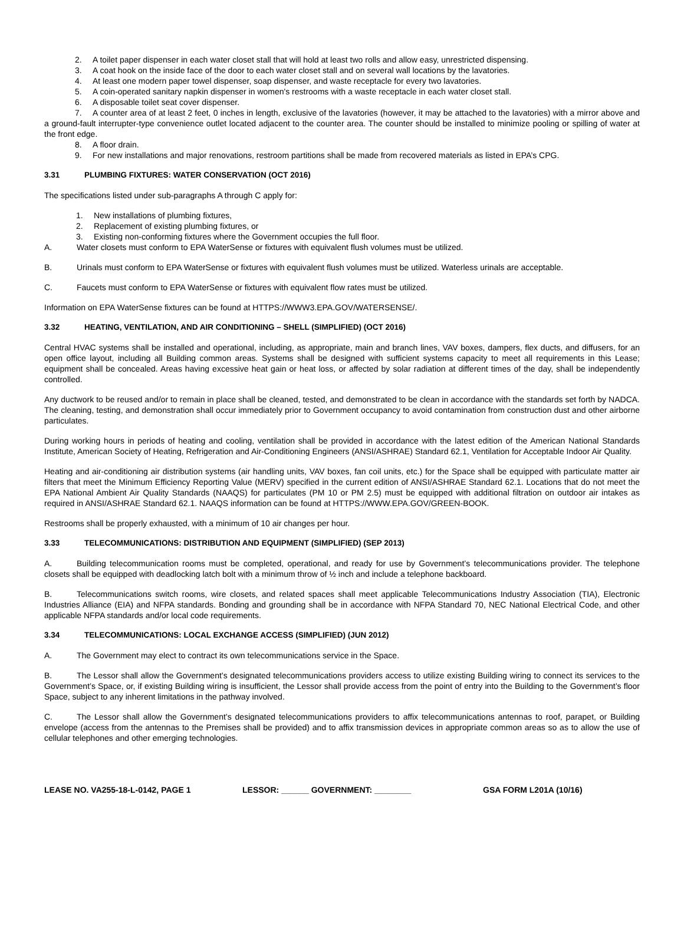2. A toilet paper dispenser in each water closet stall that will hold at least two rolls and allow easy, unrestricted dispensing.
3. A coat hook on the inside face of the door to each water closet stall and on several wall locations by the lavatories.
4. At least one modern paper towel dispenser, soap dispenser, and waste receptacle for every two lavatories.
5. A coin-operated sanitary napkin dispenser in women's restrooms with a waste receptacle in each water closet stall.
6. A disposable toilet seat cover dispenser.
7. A counter area of at least 2 feet, 0 inches in length, exclusive of the lavatories (however, it may be attached to the lavatories) with a mirror above and a ground-fault interrupter-type convenience outlet located adjacent to the counter area. The counter should be installed to minimize pooling or spilling of water at the front edge.
8. A floor drain.
9. For new installations and major renovations, restroom partitions shall be made from recovered materials as listed in EPA’s CPG.
3.31 PLUMBING FIXTURES: WATER CONSERVATION (OCT 2016)
The specifications listed under sub-paragraphs A through C apply for:
1. New installations of plumbing fixtures,
2. Replacement of existing plumbing fixtures, or
3. Existing non-conforming fixtures where the Government occupies the full floor.
A. Water closets must conform to EPA WaterSense or fixtures with equivalent flush volumes must be utilized.
B. Urinals must conform to EPA WaterSense or fixtures with equivalent flush volumes must be utilized. Waterless urinals are acceptable.
C. Faucets must conform to EPA WaterSense or fixtures with equivalent flow rates must be utilized.
Information on EPA WaterSense fixtures can be found at HTTPS://WWW3.EPA.GOV/WATERSENSE/.
3.32 HEATING, VENTILATION, AND AIR CONDITIONING – SHELL (SIMPLIFIED) (OCT 2016)
Central HVAC systems shall be installed and operational, including, as appropriate, main and branch lines, VAV boxes, dampers, flex ducts, and diffusers, for an open office layout, including all Building common areas. Systems shall be designed with sufficient systems capacity to meet all requirements in this Lease; equipment shall be concealed. Areas having excessive heat gain or heat loss, or affected by solar radiation at different times of the day, shall be independently controlled.
Any ductwork to be reused and/or to remain in place shall be cleaned, tested, and demonstrated to be clean in accordance with the standards set forth by NADCA. The cleaning, testing, and demonstration shall occur immediately prior to Government occupancy to avoid contamination from construction dust and other airborne particulates.
During working hours in periods of heating and cooling, ventilation shall be provided in accordance with the latest edition of the American National Standards Institute, American Society of Heating, Refrigeration and Air-Conditioning Engineers (ANSI/ASHRAE) Standard 62.1, Ventilation for Acceptable Indoor Air Quality.
Heating and air-conditioning air distribution systems (air handling units, VAV boxes, fan coil units, etc.) for the Space shall be equipped with particulate matter air filters that meet the Minimum Efficiency Reporting Value (MERV) specified in the current edition of ANSI/ASHRAE Standard 62.1. Locations that do not meet the EPA National Ambient Air Quality Standards (NAAQS) for particulates (PM 10 or PM 2.5) must be equipped with additional filtration on outdoor air intakes as required in ANSI/ASHRAE Standard 62.1. NAAQS information can be found at HTTPS://WWW.EPA.GOV/GREEN-BOOK.
Restrooms shall be properly exhausted, with a minimum of 10 air changes per hour.
3.33 TELECOMMUNICATIONS: DISTRIBUTION AND EQUIPMENT (SIMPLIFIED) (SEP 2013)
A. Building telecommunication rooms must be completed, operational, and ready for use by Government’s telecommunications provider. The telephone closets shall be equipped with deadlocking latch bolt with a minimum throw of ½ inch and include a telephone backboard.
B. Telecommunications switch rooms, wire closets, and related spaces shall meet applicable Telecommunications Industry Association (TIA), Electronic Industries Alliance (EIA) and NFPA standards. Bonding and grounding shall be in accordance with NFPA Standard 70, NEC National Electrical Code, and other applicable NFPA standards and/or local code requirements.
3.34 TELECOMMUNICATIONS: LOCAL EXCHANGE ACCESS (SIMPLIFIED) (JUN 2012)
A. The Government may elect to contract its own telecommunications service in the Space.
B. The Lessor shall allow the Government’s designated telecommunications providers access to utilize existing Building wiring to connect its services to the Government’s Space, or, if existing Building wiring is insufficient, the Lessor shall provide access from the point of entry into the Building to the Government’s floor Space, subject to any inherent limitations in the pathway involved.
C. The Lessor shall allow the Government’s designated telecommunications providers to affix telecommunications antennas to roof, parapet, or Building envelope (access from the antennas to the Premises shall be provided) and to affix transmission devices in appropriate common areas so as to allow the use of cellular telephones and other emerging technologies.
LEASE NO. VA255-18-L-0142, PAGE 1 LESSOR: ______ GOVERNMENT: ________ GSA FORM L201A (10/16)